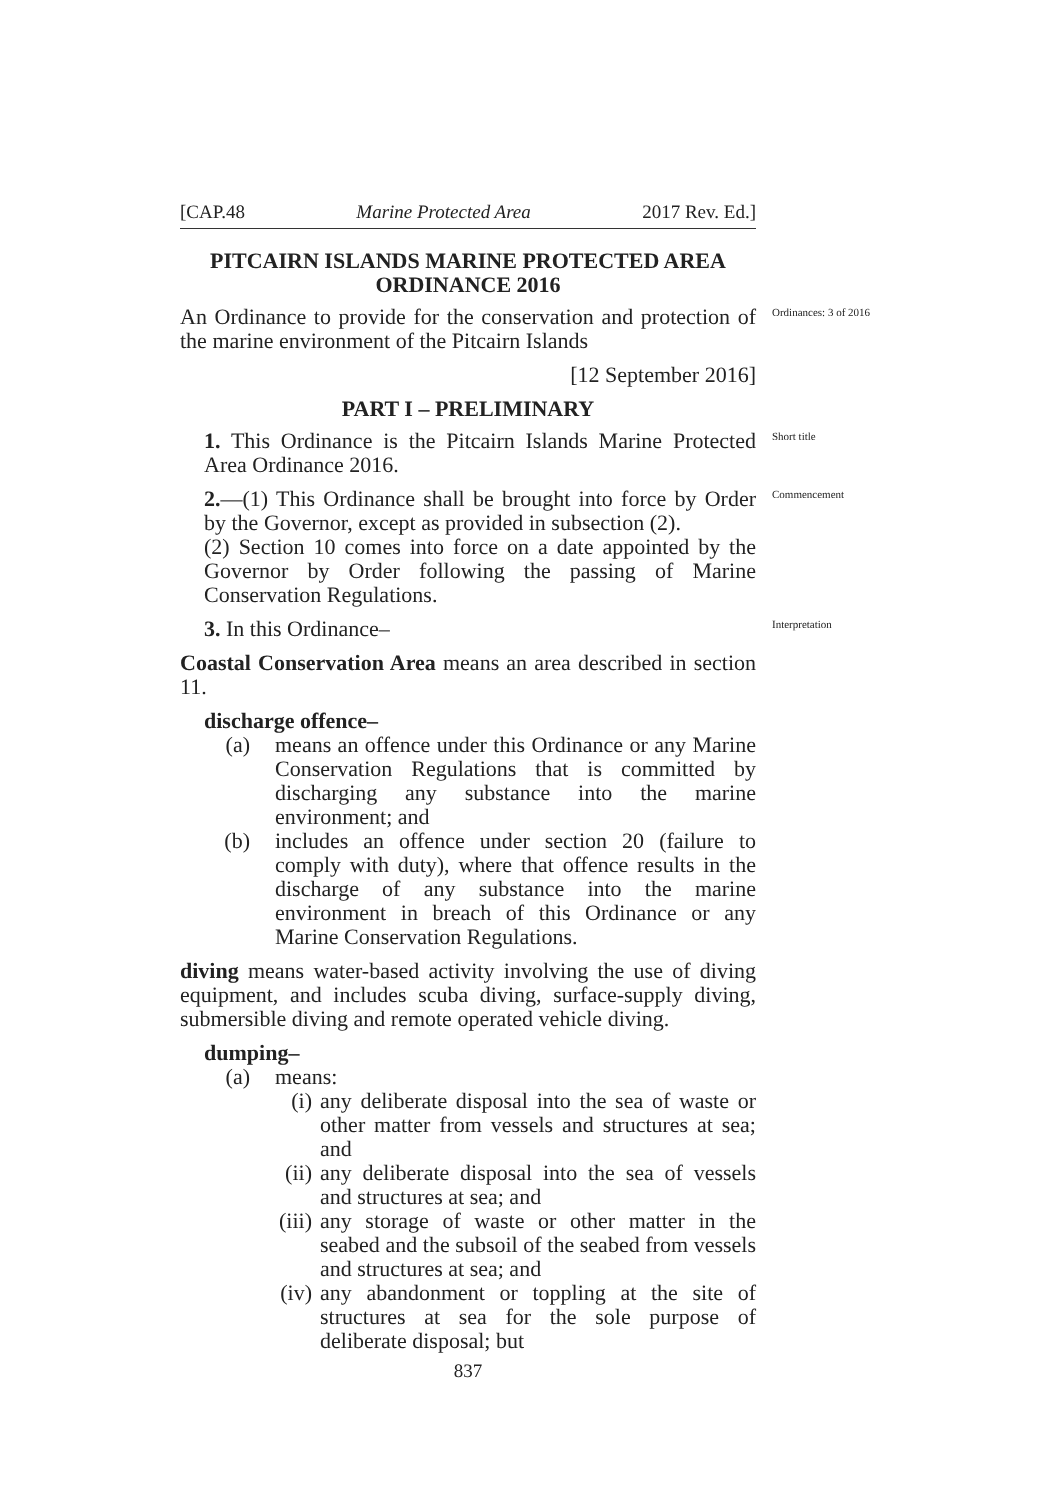[CAP.48 Marine Protected Area 2017 Rev. Ed.]
PITCAIRN ISLANDS MARINE PROTECTED AREA
ORDINANCE 2016
An Ordinance to provide for the conservation and protection of the marine environment of the Pitcairn Islands
Ordinances: 3 of 2016
[12 September 2016]
PART I – PRELIMINARY
1. This Ordinance is the Pitcairn Islands Marine Protected Area Ordinance 2016.
Short title
2.—(1) This Ordinance shall be brought into force by Order by the Governor, except as provided in subsection (2).
(2) Section 10 comes into force on a date appointed by the Governor by Order following the passing of Marine Conservation Regulations.
Commencement
3. In this Ordinance–
Interpretation
Coastal Conservation Area means an area described in section 11.
discharge offence–
(a) means an offence under this Ordinance or any Marine Conservation Regulations that is committed by discharging any substance into the marine environment; and
(b) includes an offence under section 20 (failure to comply with duty), where that offence results in the discharge of any substance into the marine environment in breach of this Ordinance or any Marine Conservation Regulations.
diving means water-based activity involving the use of diving equipment, and includes scuba diving, surface-supply diving, submersible diving and remote operated vehicle diving.
dumping–
(a) means:
(i) any deliberate disposal into the sea of waste or other matter from vessels and structures at sea; and
(ii) any deliberate disposal into the sea of vessels and structures at sea; and
(iii) any storage of waste or other matter in the seabed and the subsoil of the seabed from vessels and structures at sea; and
(iv) any abandonment or toppling at the site of structures at sea for the sole purpose of deliberate disposal; but
837